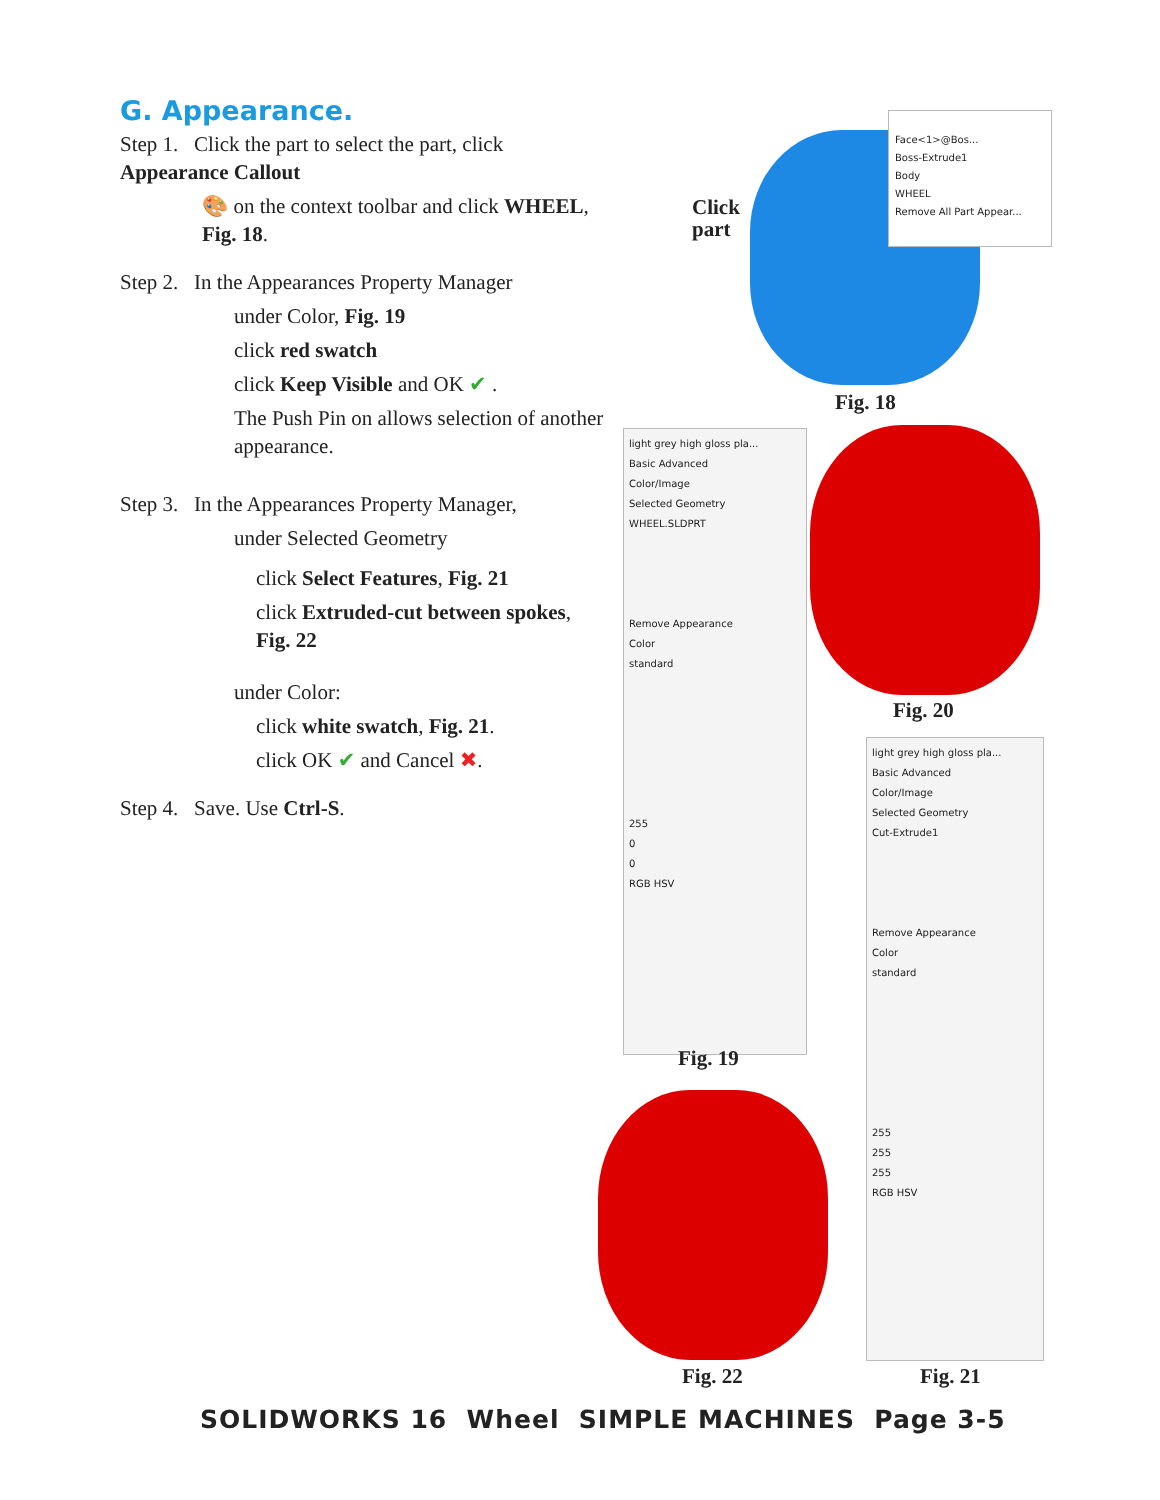G. Appearance.
Step 1. Click the part to select the part, click Appearance Callout
🎨 on the context toolbar and click WHEEL, Fig. 18.
Step 2. In the Appearances Property Manager
under Color, Fig. 19
click red swatch
click Keep Visible and OK ✔ .
The Push Pin on allows selection of another appearance.
Step 3. In the Appearances Property Manager,
under Selected Geometry
click Select Features, Fig. 21
click Extruded-cut between spokes, Fig. 22
under Color:
click white swatch, Fig. 21.
click OK ✔ and Cancel ✖.
Step 4. Save. Use Ctrl-S.
Click
part
Face<1>@Bos...
Boss-Extrude1
Body
WHEEL
Remove All Part Appear...
Fig. 18
light grey high gloss pla...
Basic Advanced
Color/Image
Selected Geometry
WHEEL.SLDPRT
Remove Appearance
Color
standard
255
0
0
RGB HSV
Fig. 19
Fig. 20
light grey high gloss pla...
Basic Advanced
Color/Image
Selected Geometry
Cut-Extrude1
Remove Appearance
Color
standard
255
255
255
RGB HSV
Fig. 22 Fig. 21
SOLIDWORKS 16 Wheel SIMPLE MACHINES Page 3-5